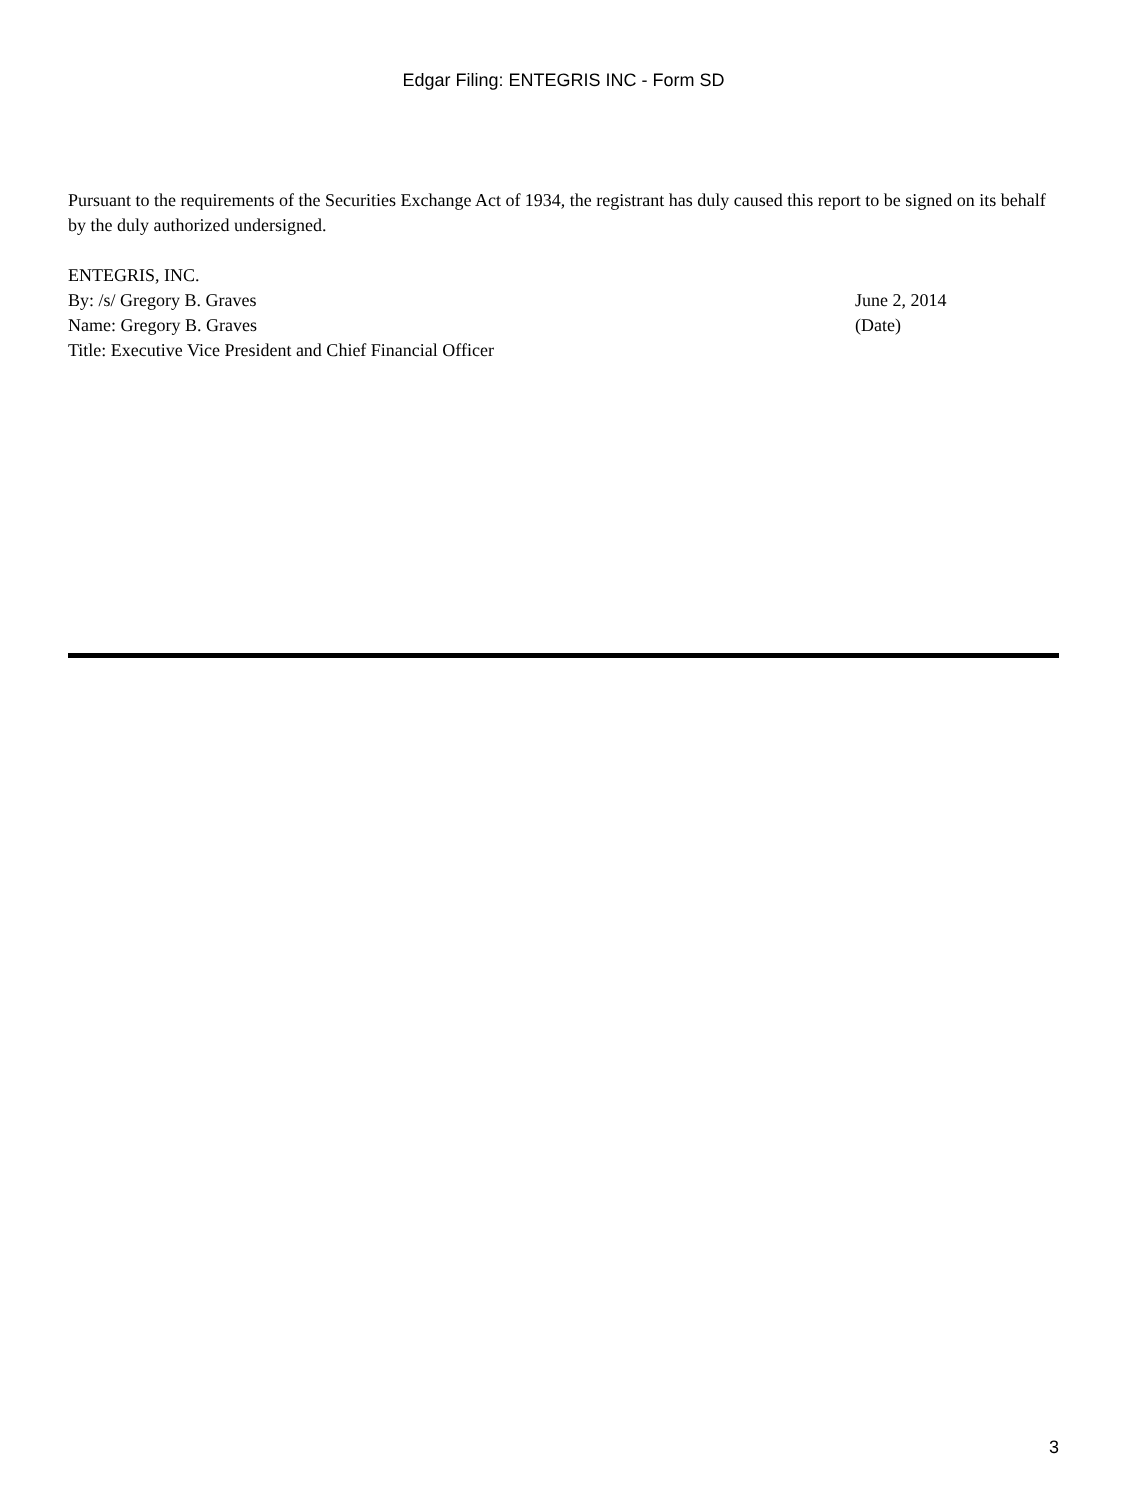Edgar Filing: ENTEGRIS INC - Form SD
Pursuant to the requirements of the Securities Exchange Act of 1934, the registrant has duly caused this report to be signed on its behalf by the duly authorized undersigned.
ENTEGRIS, INC.
By: /s/ Gregory B. Graves June 2, 2014
Name: Gregory B. Graves (Date)
Title: Executive Vice President and Chief Financial Officer
3